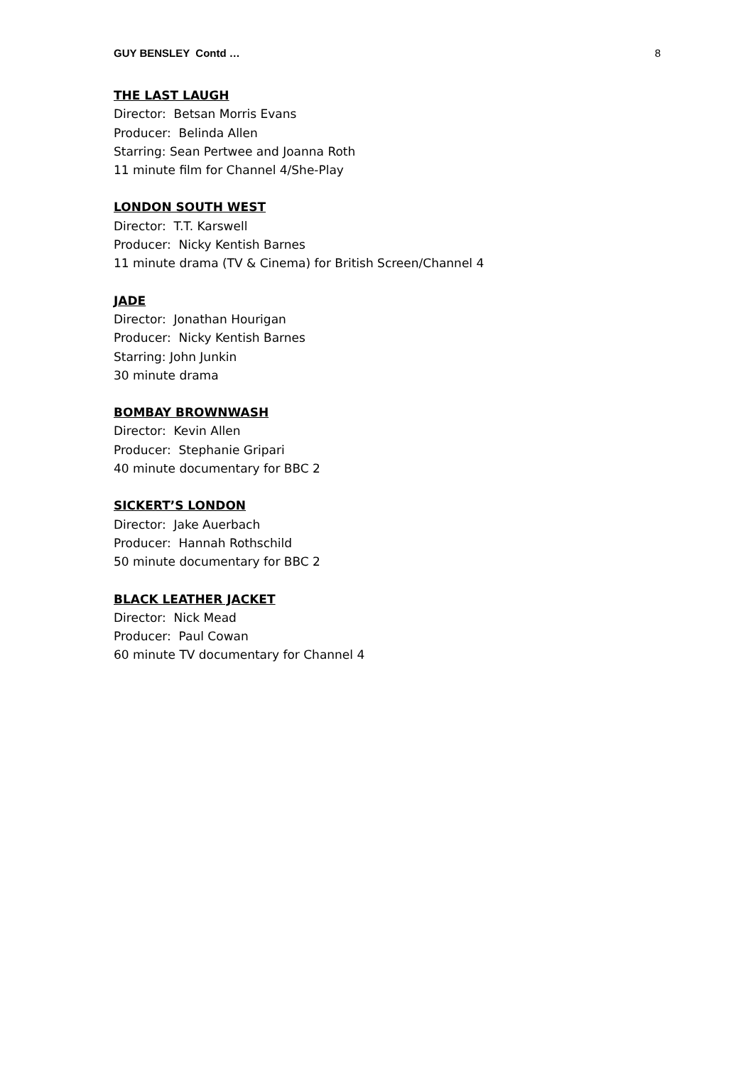GUY BENSLEY Contd … 8
THE LAST LAUGH
Director: Betsan Morris Evans
Producer: Belinda Allen
Starring: Sean Pertwee and Joanna Roth
11 minute film for Channel 4/She-Play
LONDON SOUTH WEST
Director: T.T. Karswell
Producer: Nicky Kentish Barnes
11 minute drama (TV & Cinema) for British Screen/Channel 4
JADE
Director: Jonathan Hourigan
Producer: Nicky Kentish Barnes
Starring: John Junkin
30 minute drama
BOMBAY BROWNWASH
Director: Kevin Allen
Producer: Stephanie Gripari
40 minute documentary for BBC 2
SICKERT’S LONDON
Director: Jake Auerbach
Producer: Hannah Rothschild
50 minute documentary for BBC 2
BLACK LEATHER JACKET
Director: Nick Mead
Producer: Paul Cowan
60 minute TV documentary for Channel 4